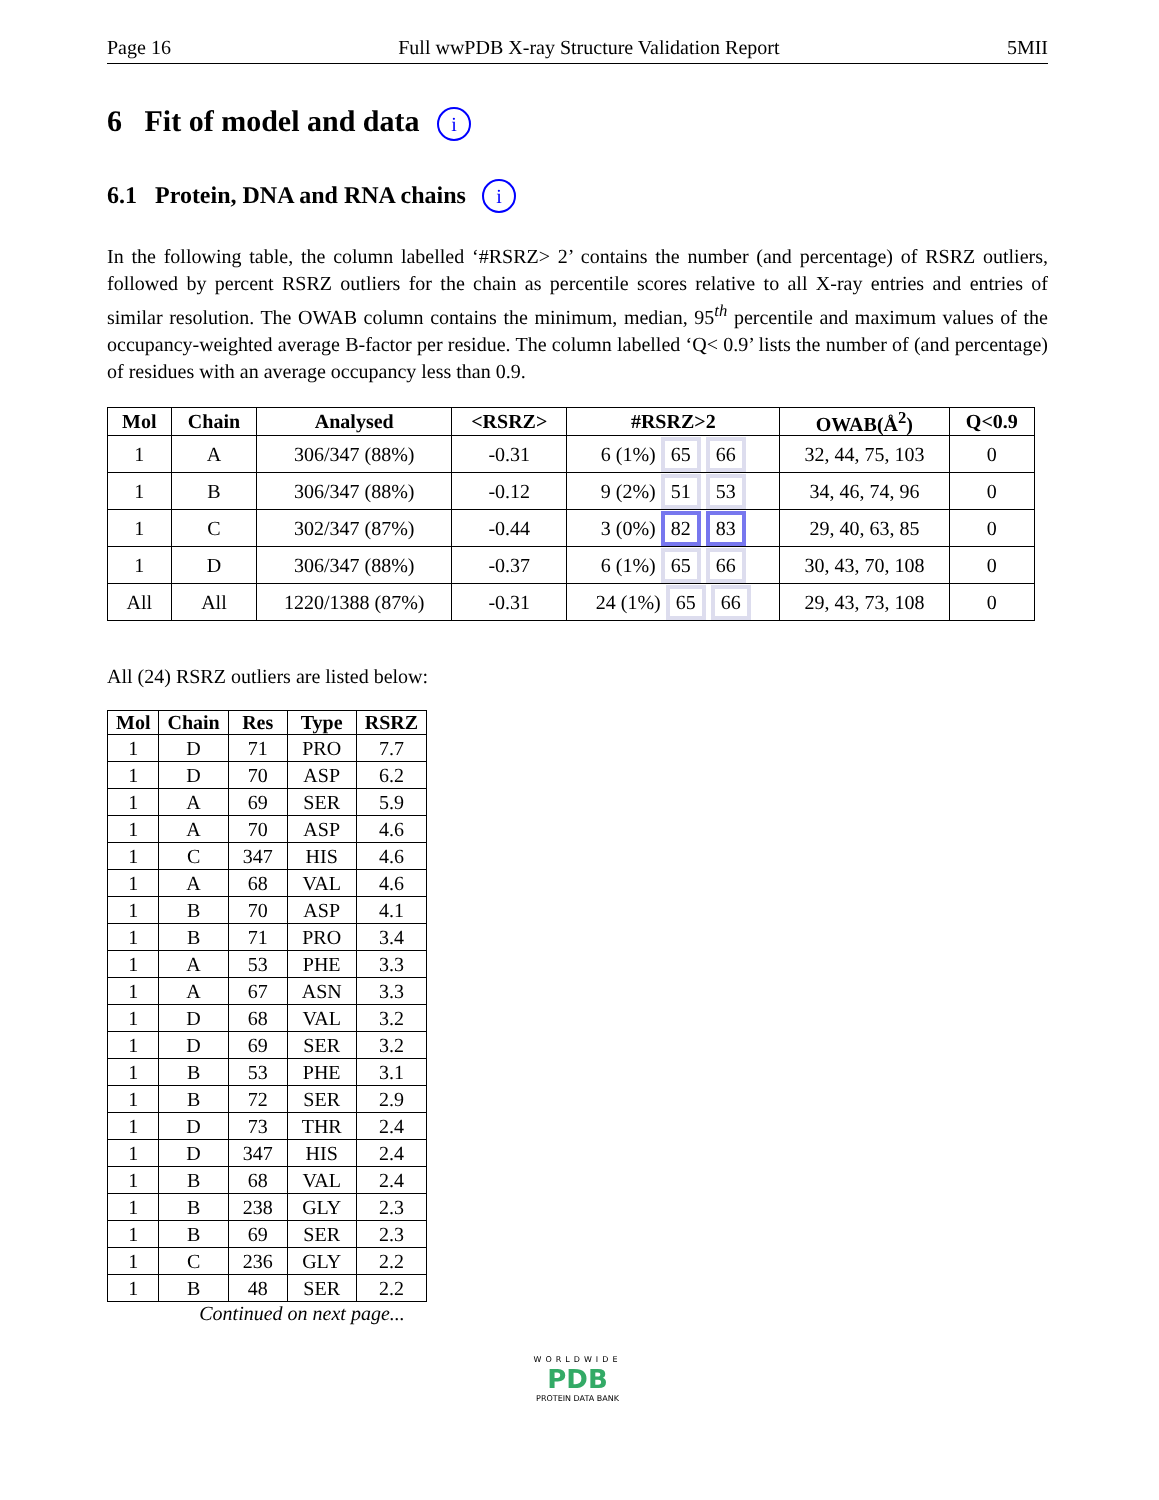Page 16 Full wwPDB X-ray Structure Validation Report 5MII
6 Fit of model and data i
6.1 Protein, DNA and RNA chains i
In the following table, the column labelled ‘#RSRZ> 2’ contains the number (and percentage) of RSRZ outliers, followed by percent RSRZ outliers for the chain as percentile scores relative to all X-ray entries and entries of similar resolution. The OWAB column contains the minimum, median, 95<sup>th</sup> percentile and maximum values of the occupancy-weighted average B-factor per residue. The column labelled ‘Q< 0.9’ lists the number of (and percentage) of residues with an average occupancy less than 0.9.
| Mol | Chain | Analysed | <RSRZ> | #RSRZ>2 | OWAB(Å<sup>2</sup>) | Q<0.9 |
| --- | --- | --- | --- | --- | --- | --- |
| 1 | A | 306/347 (88%) | -0.31 | 6 (1%) 65 66 | 32, 44, 75, 103 | 0 |
| 1 | B | 306/347 (88%) | -0.12 | 9 (2%) 51 53 | 34, 46, 74, 96 | 0 |
| 1 | C | 302/347 (87%) | -0.44 | 3 (0%) 82 83 | 29, 40, 63, 85 | 0 |
| 1 | D | 306/347 (88%) | -0.37 | 6 (1%) 65 66 | 30, 43, 70, 108 | 0 |
| All | All | 1220/1388 (87%) | -0.31 | 24 (1%) 65 66 | 29, 43, 73, 108 | 0 |
All (24) RSRZ outliers are listed below:
| Mol | Chain | Res | Type | RSRZ |
| --- | --- | --- | --- | --- |
| 1 | D | 71 | PRO | 7.7 |
| 1 | D | 70 | ASP | 6.2 |
| 1 | A | 69 | SER | 5.9 |
| 1 | A | 70 | ASP | 4.6 |
| 1 | C | 347 | HIS | 4.6 |
| 1 | A | 68 | VAL | 4.6 |
| 1 | B | 70 | ASP | 4.1 |
| 1 | B | 71 | PRO | 3.4 |
| 1 | A | 53 | PHE | 3.3 |
| 1 | A | 67 | ASN | 3.3 |
| 1 | D | 68 | VAL | 3.2 |
| 1 | D | 69 | SER | 3.2 |
| 1 | B | 53 | PHE | 3.1 |
| 1 | B | 72 | SER | 2.9 |
| 1 | D | 73 | THR | 2.4 |
| 1 | D | 347 | HIS | 2.4 |
| 1 | B | 68 | VAL | 2.4 |
| 1 | B | 238 | GLY | 2.3 |
| 1 | B | 69 | SER | 2.3 |
| 1 | C | 236 | GLY | 2.2 |
| 1 | B | 48 | SER | 2.2 |
Continued on next page...
WORLDWIDE
PDB
PROTEIN DATA BANK